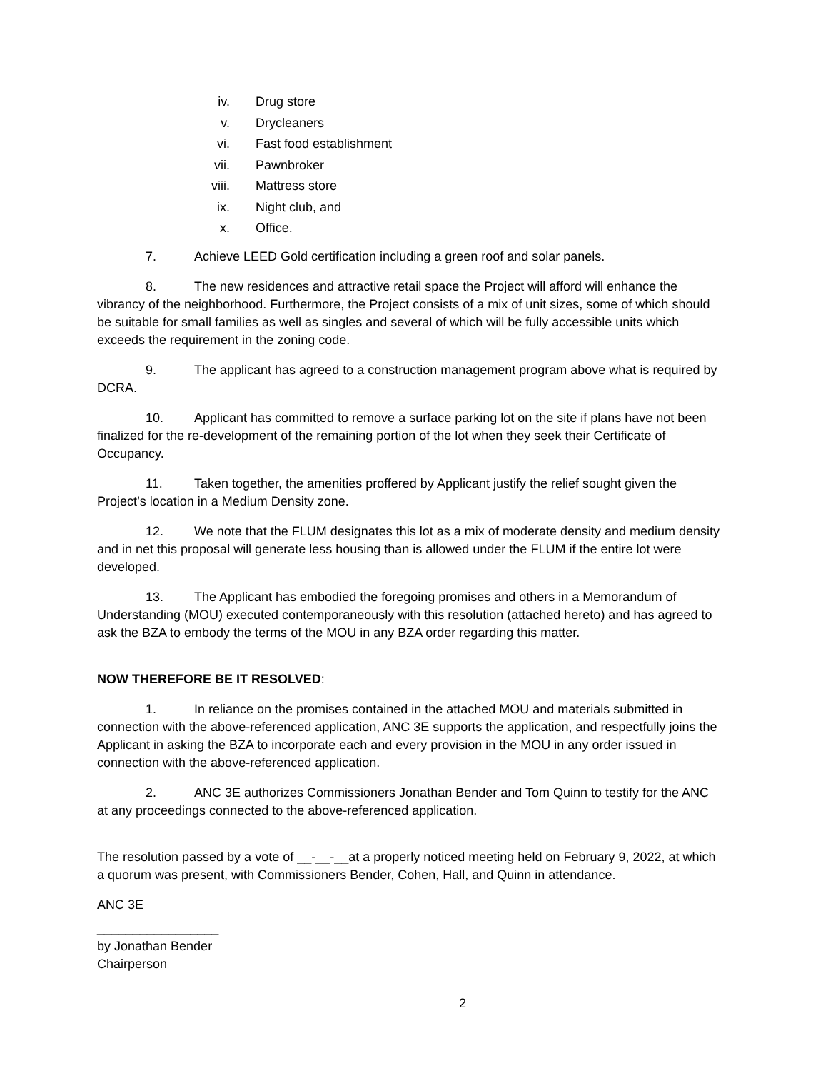iv. Drug store
v. Drycleaners
vi. Fast food establishment
vii. Pawnbroker
viii. Mattress store
ix. Night club, and
x. Office.
7. Achieve LEED Gold certification including a green roof and solar panels.
8. The new residences and attractive retail space the Project will afford will enhance the vibrancy of the neighborhood. Furthermore, the Project consists of a mix of unit sizes, some of which should be suitable for small families as well as singles and several of which will be fully accessible units which exceeds the requirement in the zoning code.
9. The applicant has agreed to a construction management program above what is required by DCRA.
10. Applicant has committed to remove a surface parking lot on the site if plans have not been finalized for the re-development of the remaining portion of the lot when they seek their Certificate of Occupancy.
11. Taken together, the amenities proffered by Applicant justify the relief sought given the Project’s location in a Medium Density zone.
12. We note that the FLUM designates this lot as a mix of moderate density and medium density and in net this proposal will generate less housing than is allowed under the FLUM if the entire lot were developed.
13. The Applicant has embodied the foregoing promises and others in a Memorandum of Understanding (MOU) executed contemporaneously with this resolution (attached hereto) and has agreed to ask the BZA to embody the terms of the MOU in any BZA order regarding this matter.
NOW THEREFORE BE IT RESOLVED:
1. In reliance on the promises contained in the attached MOU and materials submitted in connection with the above-referenced application, ANC 3E supports the application, and respectfully joins the Applicant in asking the BZA to incorporate each and every provision in the MOU in any order issued in connection with the above-referenced application.
2. ANC 3E authorizes Commissioners Jonathan Bender and Tom Quinn to testify for the ANC at any proceedings connected to the above-referenced application.
The resolution passed by a vote of __-__-__at a properly noticed meeting held on February 9, 2022, at which a quorum was present, with Commissioners Bender, Cohen, Hall, and Quinn in attendance.
ANC 3E
_________________
by Jonathan Bender
Chairperson
2